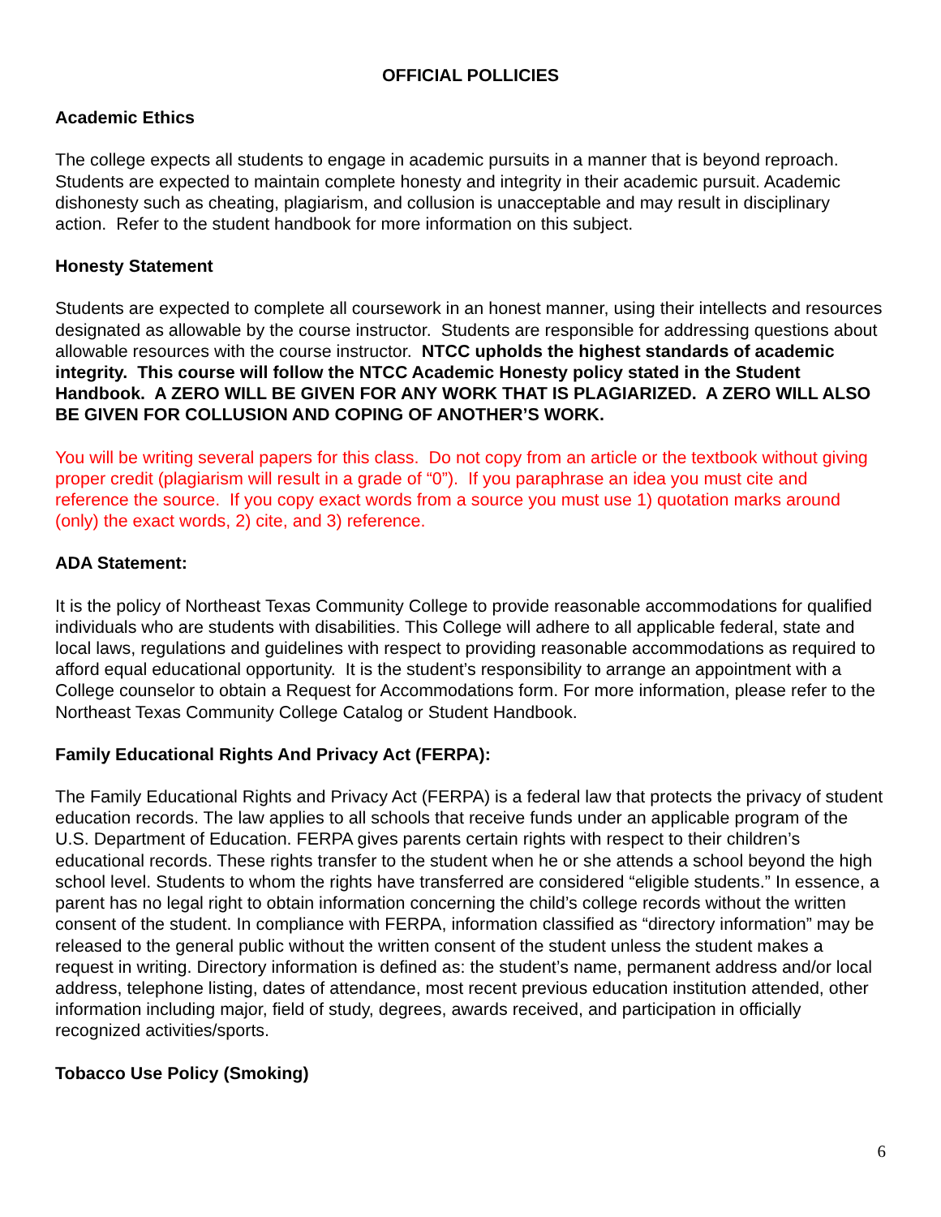OFFICIAL POLLICIES
Academic Ethics
The college expects all students to engage in academic pursuits in a manner that is beyond reproach. Students are expected to maintain complete honesty and integrity in their academic pursuit. Academic dishonesty such as cheating, plagiarism, and collusion is unacceptable and may result in disciplinary action. Refer to the student handbook for more information on this subject.
Honesty Statement
Students are expected to complete all coursework in an honest manner, using their intellects and resources designated as allowable by the course instructor. Students are responsible for addressing questions about allowable resources with the course instructor. NTCC upholds the highest standards of academic integrity. This course will follow the NTCC Academic Honesty policy stated in the Student Handbook. A ZERO WILL BE GIVEN FOR ANY WORK THAT IS PLAGIARIZED. A ZERO WILL ALSO BE GIVEN FOR COLLUSION AND COPING OF ANOTHER’S WORK.
You will be writing several papers for this class. Do not copy from an article or the textbook without giving proper credit (plagiarism will result in a grade of “0”). If you paraphrase an idea you must cite and reference the source. If you copy exact words from a source you must use 1) quotation marks around (only) the exact words, 2) cite, and 3) reference.
ADA Statement:
It is the policy of Northeast Texas Community College to provide reasonable accommodations for qualified individuals who are students with disabilities. This College will adhere to all applicable federal, state and local laws, regulations and guidelines with respect to providing reasonable accommodations as required to afford equal educational opportunity. It is the student’s responsibility to arrange an appointment with a College counselor to obtain a Request for Accommodations form. For more information, please refer to the Northeast Texas Community College Catalog or Student Handbook.
Family Educational Rights And Privacy Act (FERPA):
The Family Educational Rights and Privacy Act (FERPA) is a federal law that protects the privacy of student education records. The law applies to all schools that receive funds under an applicable program of the U.S. Department of Education. FERPA gives parents certain rights with respect to their children’s educational records. These rights transfer to the student when he or she attends a school beyond the high school level. Students to whom the rights have transferred are considered “eligible students.” In essence, a parent has no legal right to obtain information concerning the child’s college records without the written consent of the student. In compliance with FERPA, information classified as “directory information” may be released to the general public without the written consent of the student unless the student makes a request in writing. Directory information is defined as: the student’s name, permanent address and/or local address, telephone listing, dates of attendance, most recent previous education institution attended, other information including major, field of study, degrees, awards received, and participation in officially recognized activities/sports.
Tobacco Use Policy (Smoking)
6